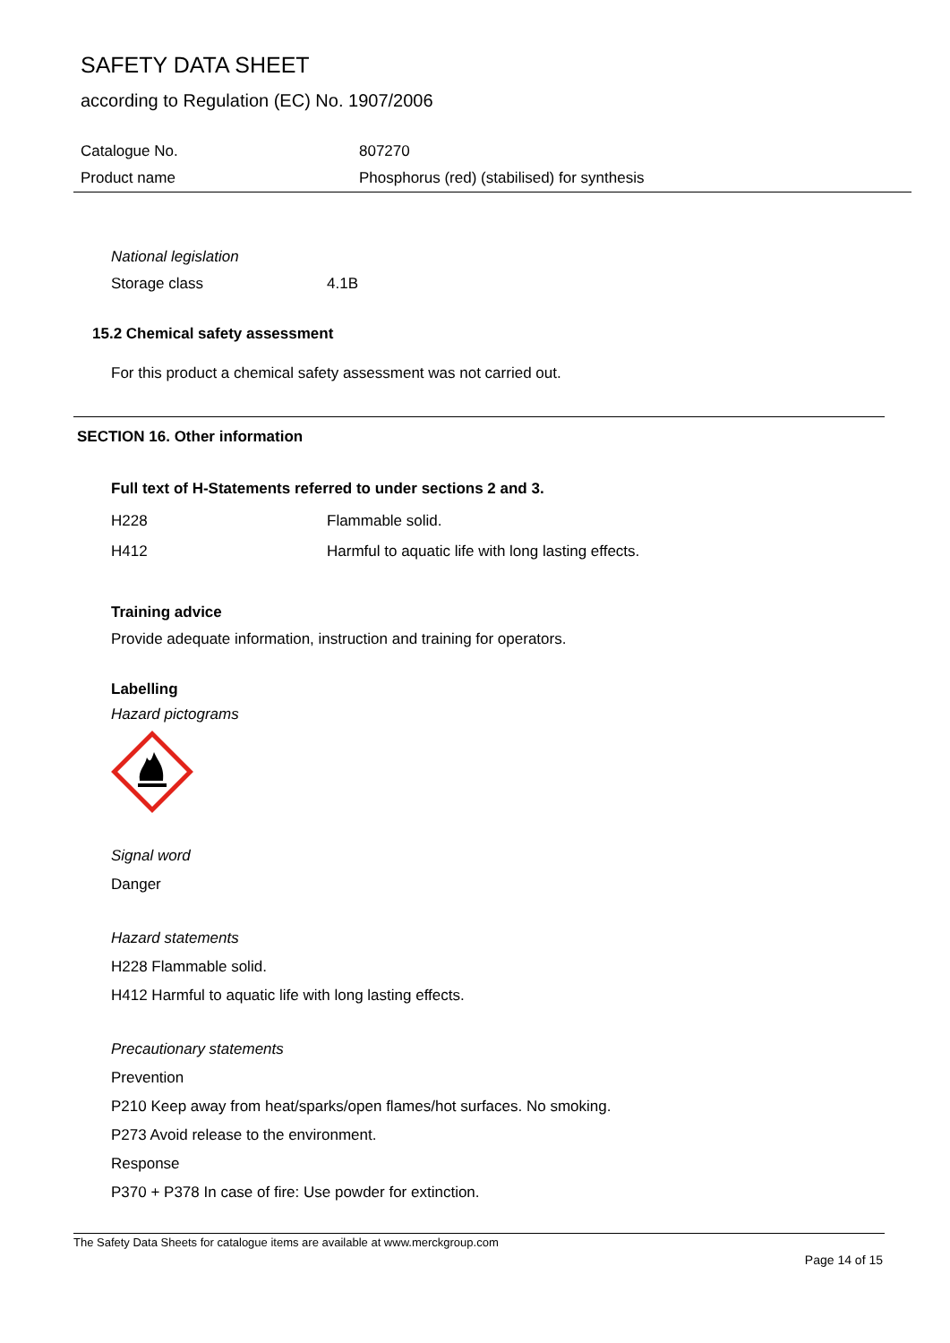SAFETY DATA SHEET
according to Regulation (EC) No. 1907/2006
| Catalogue No. | 807270 |
| Product name | Phosphorus (red) (stabilised) for synthesis |
National legislation
Storage class 4.1B
15.2 Chemical safety assessment
For this product a chemical safety assessment was not carried out.
SECTION 16. Other information
Full text of H-Statements referred to under sections 2 and 3.
H228 Flammable solid.
H412 Harmful to aquatic life with long lasting effects.
Training advice
Provide adequate information, instruction and training for operators.
Labelling
Hazard pictograms
Signal word
Danger
Hazard statements
H228 Flammable solid.
H412 Harmful to aquatic life with long lasting effects.
Precautionary statements
Prevention
P210 Keep away from heat/sparks/open flames/hot surfaces. No smoking.
P273 Avoid release to the environment.
Response
P370 + P378 In case of fire: Use powder for extinction.
The Safety Data Sheets for catalogue items are available at www.merckgroup.com
Page 14 of 15